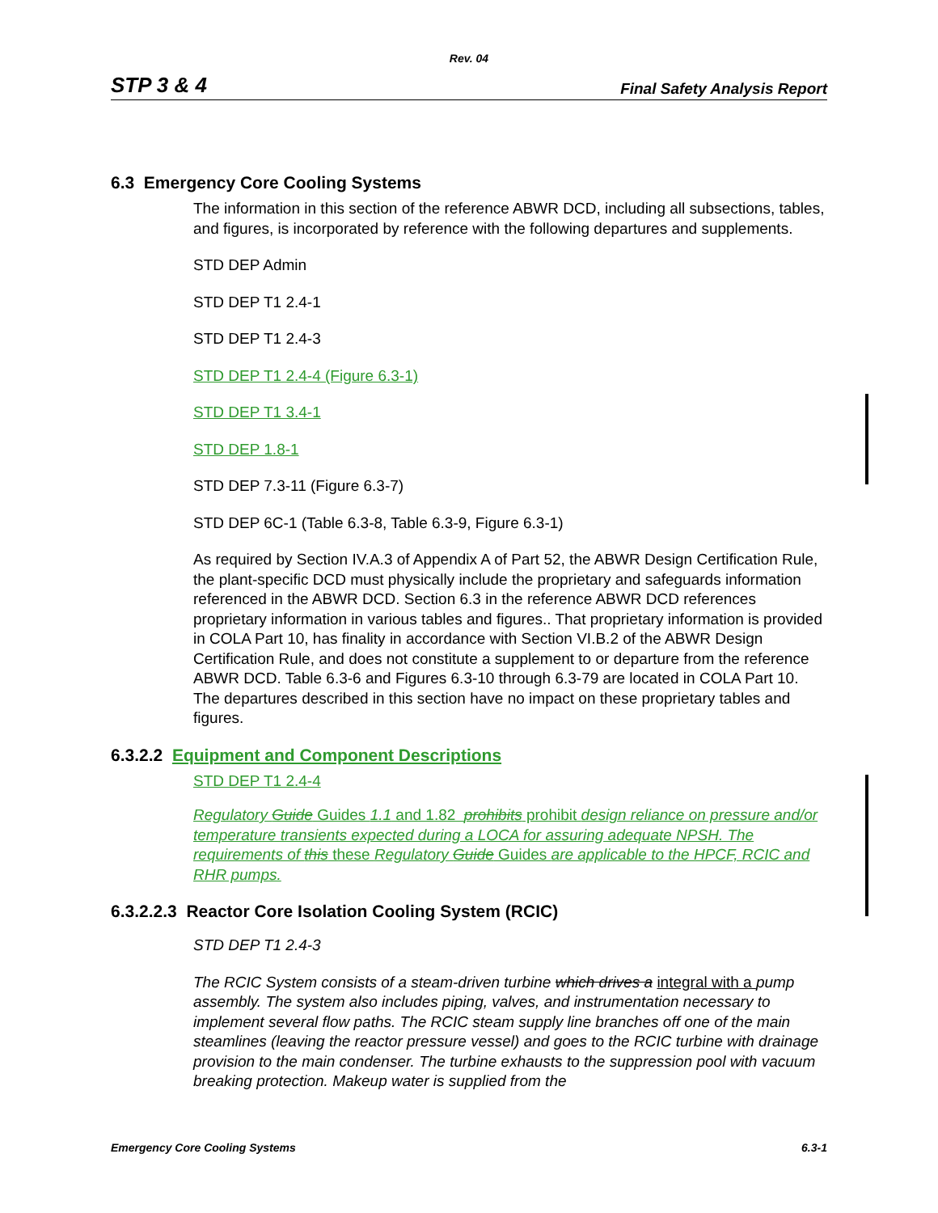Rev. 04
STP 3 & 4 Final Safety Analysis Report
6.3 Emergency Core Cooling Systems
The information in this section of the reference ABWR DCD, including all subsections, tables, and figures, is incorporated by reference with the following departures and supplements.
STD DEP Admin
STD DEP T1 2.4-1
STD DEP T1 2.4-3
STD DEP T1 2.4-4 (Figure 6.3-1)
STD DEP T1 3.4-1
STD DEP 1.8-1
STD DEP 7.3-11 (Figure 6.3-7)
STD DEP 6C-1 (Table 6.3-8, Table 6.3-9, Figure 6.3-1)
As required by Section IV.A.3 of Appendix A of Part 52, the ABWR Design Certification Rule, the plant-specific DCD must physically include the proprietary and safeguards information referenced in the ABWR DCD. Section 6.3 in the reference ABWR DCD references proprietary information in various tables and figures.. That proprietary information is provided in COLA Part 10, has finality in accordance with Section VI.B.2 of the ABWR Design Certification Rule, and does not constitute a supplement to or departure from the reference ABWR DCD. Table 6.3-6 and Figures 6.3-10 through 6.3-79 are located in COLA Part 10. The departures described in this section have no impact on these proprietary tables and figures.
6.3.2.2 Equipment and Component Descriptions
STD DEP T1 2.4-4
Regulatory Guide Guides 1.1 and 1.82 prohibits prohibit design reliance on pressure and/or temperature transients expected during a LOCA for assuring adequate NPSH. The requirements of this these Regulatory Guide Guides are applicable to the HPCF, RCIC and RHR pumps.
6.3.2.2.3 Reactor Core Isolation Cooling System (RCIC)
STD DEP T1 2.4-3
The RCIC System consists of a steam-driven turbine which drives a integral with a pump assembly. The system also includes piping, valves, and instrumentation necessary to implement several flow paths. The RCIC steam supply line branches off one of the main steamlines (leaving the reactor pressure vessel) and goes to the RCIC turbine with drainage provision to the main condenser. The turbine exhausts to the suppression pool with vacuum breaking protection. Makeup water is supplied from the
Emergency Core Cooling Systems 6.3-1